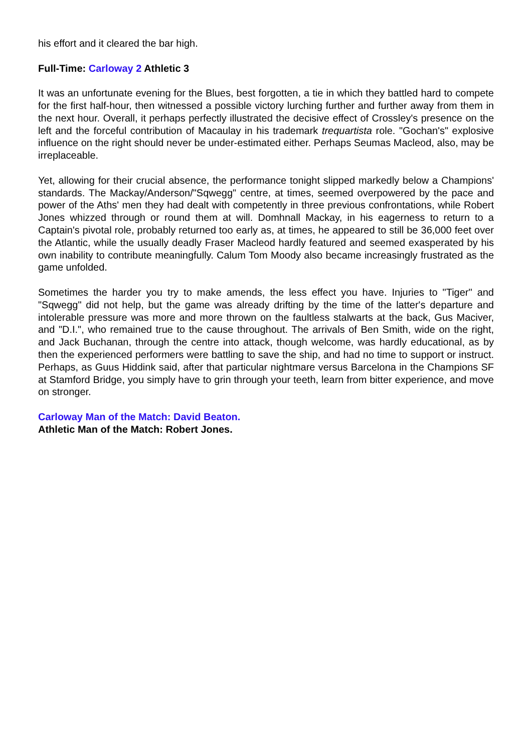his effort and it cleared the bar high.
Full-Time: Carloway 2 Athletic 3
It was an unfortunate evening for the Blues, best forgotten, a tie in which they battled hard to compete for the first half-hour, then witnessed a possible victory lurching further and further away from them in the next hour. Overall, it perhaps perfectly illustrated the decisive effect of Crossley's presence on the left and the forceful contribution of Macaulay in his trademark trequartista role. "Gochan's" explosive influence on the right should never be under-estimated either. Perhaps Seumas Macleod, also, may be irreplaceable.
Yet, allowing for their crucial absence, the performance tonight slipped markedly below a Champions' standards. The Mackay/Anderson/"Sqwegg" centre, at times, seemed overpowered by the pace and power of the Aths' men they had dealt with competently in three previous confrontations, while Robert Jones whizzed through or round them at will. Domhnall Mackay, in his eagerness to return to a Captain's pivotal role, probably returned too early as, at times, he appeared to still be 36,000 feet over the Atlantic, while the usually deadly Fraser Macleod hardly featured and seemed exasperated by his own inability to contribute meaningfully. Calum Tom Moody also became increasingly frustrated as the game unfolded.
Sometimes the harder you try to make amends, the less effect you have. Injuries to "Tiger" and "Sqwegg" did not help, but the game was already drifting by the time of the latter's departure and intolerable pressure was more and more thrown on the faultless stalwarts at the back, Gus Maciver, and "D.I.", who remained true to the cause throughout. The arrivals of Ben Smith, wide on the right, and Jack Buchanan, through the centre into attack, though welcome, was hardly educational, as by then the experienced performers were battling to save the ship, and had no time to support or instruct. Perhaps, as Guus Hiddink said, after that particular nightmare versus Barcelona in the Champions SF at Stamford Bridge, you simply have to grin through your teeth, learn from bitter experience, and move on stronger.
Carloway Man of the Match: David Beaton.
Athletic Man of the Match: Robert Jones.